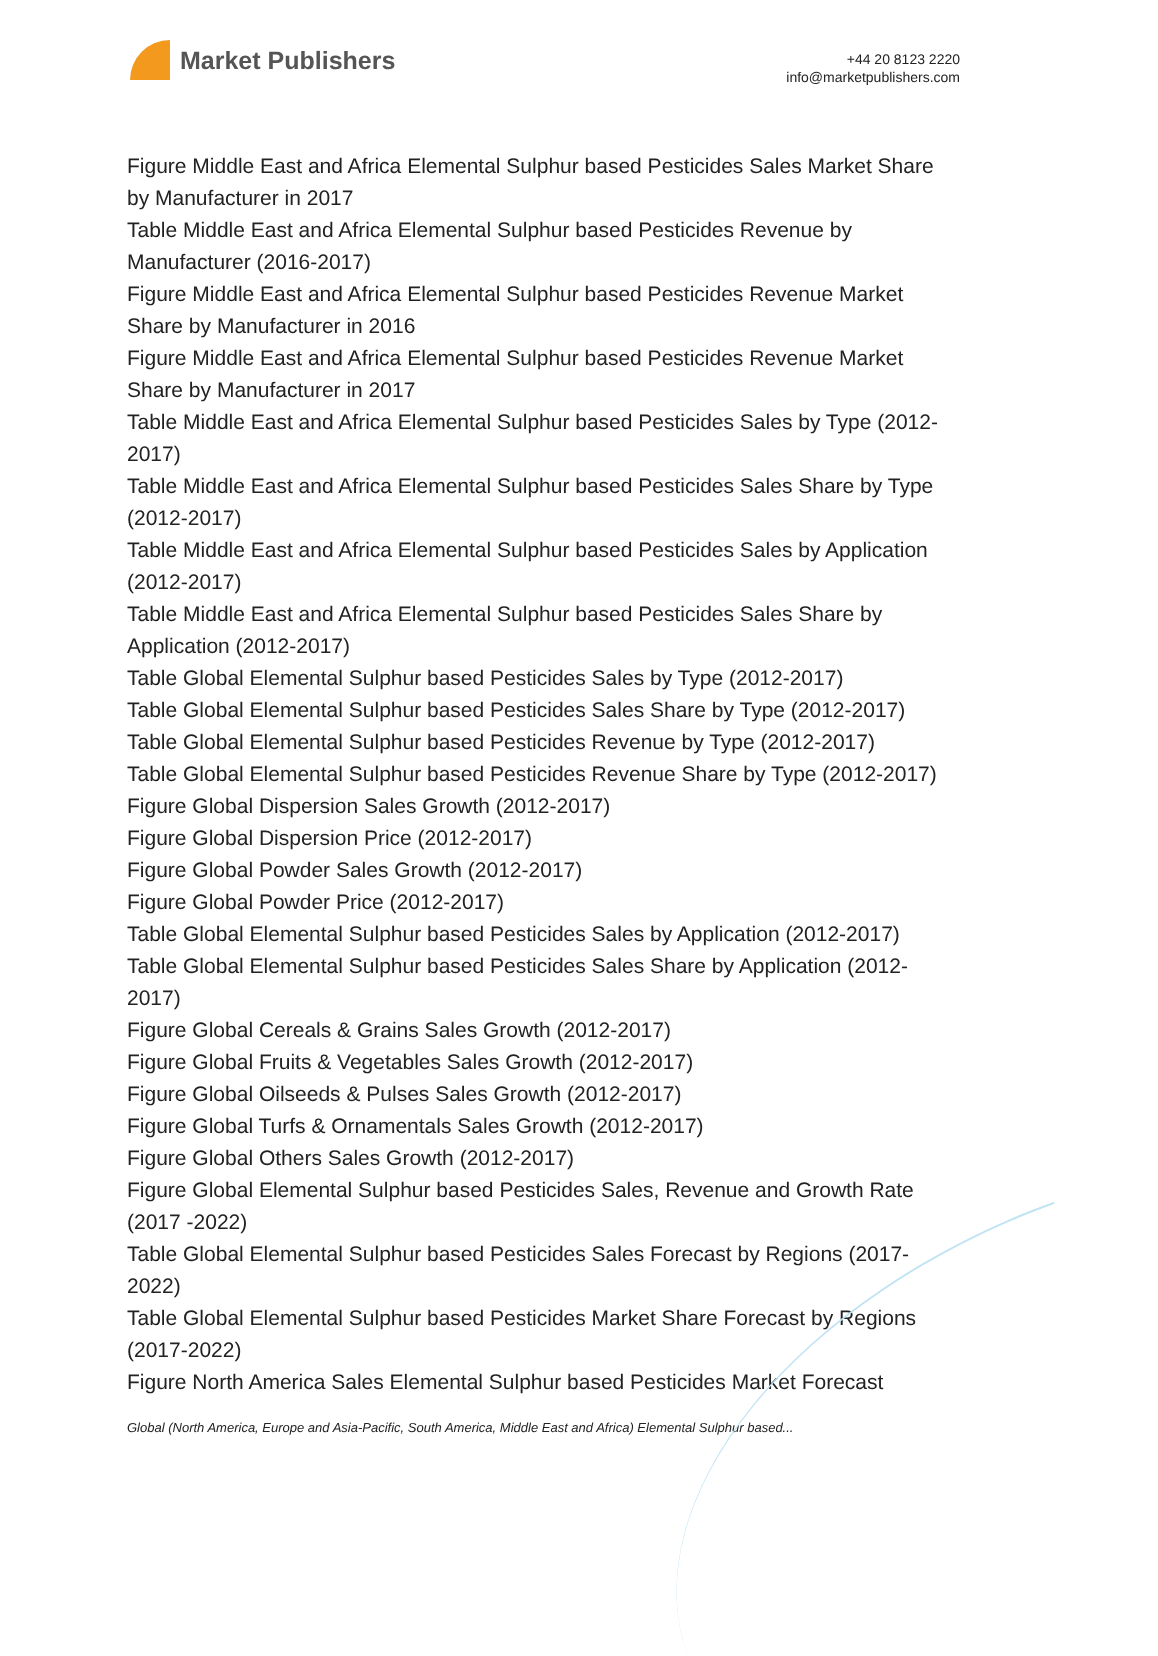Market Publishers
+44 20 8123 2220
info@marketpublishers.com
Figure Middle East and Africa Elemental Sulphur based Pesticides Sales Market Share by Manufacturer in 2017
Table Middle East and Africa Elemental Sulphur based Pesticides Revenue by Manufacturer (2016-2017)
Figure Middle East and Africa Elemental Sulphur based Pesticides Revenue Market Share by Manufacturer in 2016
Figure Middle East and Africa Elemental Sulphur based Pesticides Revenue Market Share by Manufacturer in 2017
Table Middle East and Africa Elemental Sulphur based Pesticides Sales by Type (2012-2017)
Table Middle East and Africa Elemental Sulphur based Pesticides Sales Share by Type (2012-2017)
Table Middle East and Africa Elemental Sulphur based Pesticides Sales by Application (2012-2017)
Table Middle East and Africa Elemental Sulphur based Pesticides Sales Share by Application (2012-2017)
Table Global Elemental Sulphur based Pesticides Sales by Type (2012-2017)
Table Global Elemental Sulphur based Pesticides Sales Share by Type (2012-2017)
Table Global Elemental Sulphur based Pesticides Revenue by Type (2012-2017)
Table Global Elemental Sulphur based Pesticides Revenue Share by Type (2012-2017)
Figure Global Dispersion Sales Growth (2012-2017)
Figure Global Dispersion Price (2012-2017)
Figure Global Powder Sales Growth (2012-2017)
Figure Global Powder Price (2012-2017)
Table Global Elemental Sulphur based Pesticides Sales by Application (2012-2017)
Table Global Elemental Sulphur based Pesticides Sales Share by Application (2012-2017)
Figure Global Cereals & Grains Sales Growth (2012-2017)
Figure Global Fruits & Vegetables Sales Growth (2012-2017)
Figure Global Oilseeds & Pulses Sales Growth (2012-2017)
Figure Global Turfs & Ornamentals Sales Growth (2012-2017)
Figure Global Others Sales Growth (2012-2017)
Figure Global Elemental Sulphur based Pesticides Sales, Revenue and Growth Rate (2017 -2022)
Table Global Elemental Sulphur based Pesticides Sales Forecast by Regions (2017-2022)
Table Global Elemental Sulphur based Pesticides Market Share Forecast by Regions (2017-2022)
Figure North America Sales Elemental Sulphur based Pesticides Market Forecast
Global (North America, Europe and Asia-Pacific, South America, Middle East and Africa) Elemental Sulphur based...